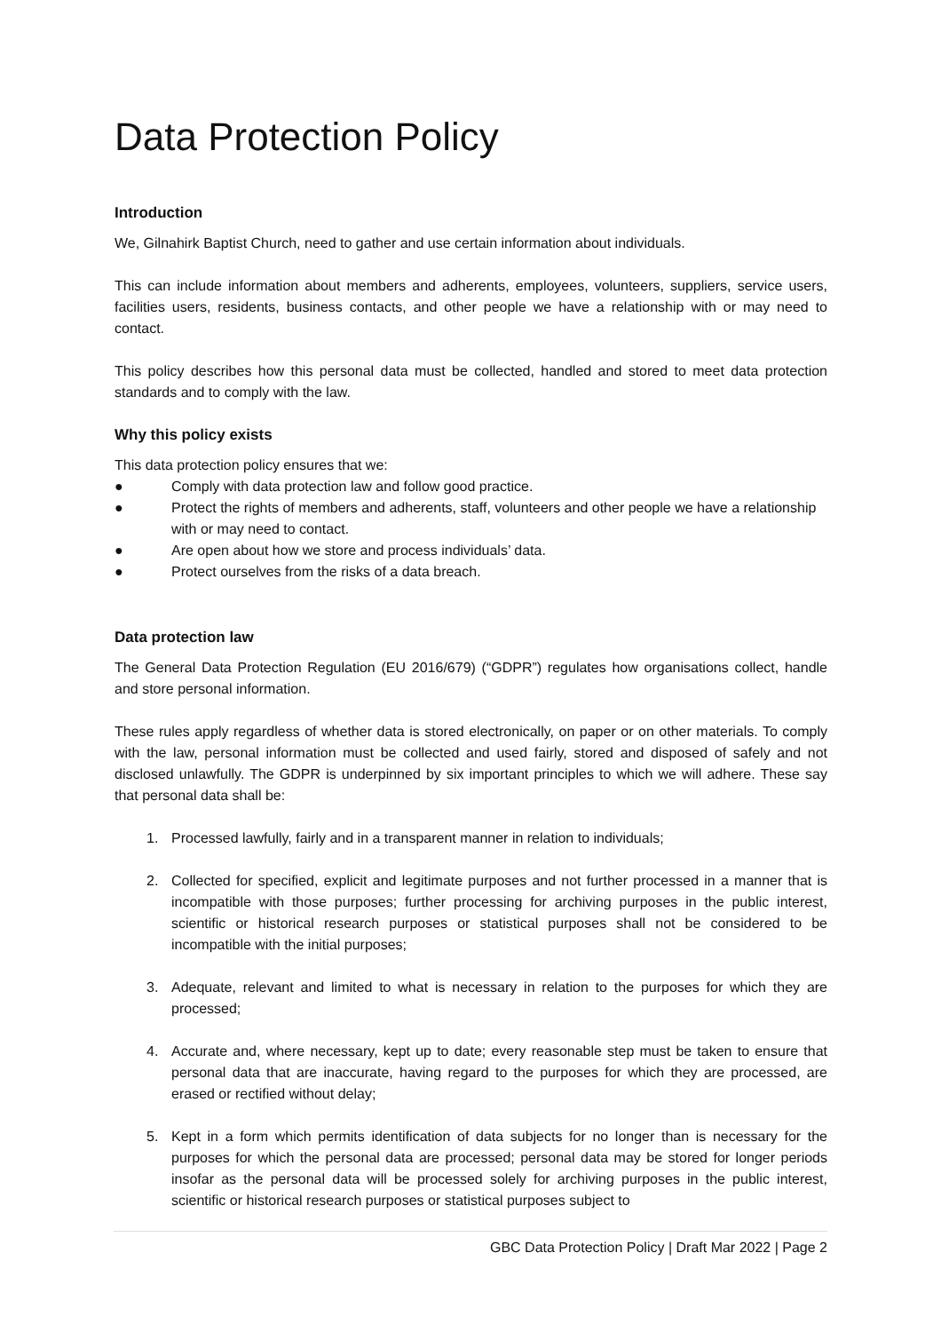Data Protection Policy
Introduction
We, Gilnahirk Baptist Church, need to gather and use certain information about individuals.
This can include information about members and adherents, employees, volunteers, suppliers, service users, facilities users, residents, business contacts, and other people we have a relationship with or may need to contact.
This policy describes how this personal data must be collected, handled and stored to meet data protection standards and to comply with the law.
Why this policy exists
This data protection policy ensures that we:
● Comply with data protection law and follow good practice.
● Protect the rights of members and adherents, staff, volunteers and other people we have a relationship with or may need to contact.
● Are open about how we store and process individuals’ data.
● Protect ourselves from the risks of a data breach.
Data protection law
The General Data Protection Regulation (EU 2016/679) (“GDPR”) regulates how organisations collect, handle and store personal information.
These rules apply regardless of whether data is stored electronically, on paper or on other materials. To comply with the law, personal information must be collected and used fairly, stored and disposed of safely and not disclosed unlawfully. The GDPR is underpinned by six important principles to which we will adhere. These say that personal data shall be:
1. Processed lawfully, fairly and in a transparent manner in relation to individuals;
2. Collected for specified, explicit and legitimate purposes and not further processed in a manner that is incompatible with those purposes; further processing for archiving purposes in the public interest, scientific or historical research purposes or statistical purposes shall not be considered to be incompatible with the initial purposes;
3. Adequate, relevant and limited to what is necessary in relation to the purposes for which they are processed;
4. Accurate and, where necessary, kept up to date; every reasonable step must be taken to ensure that personal data that are inaccurate, having regard to the purposes for which they are processed, are erased or rectified without delay;
5. Kept in a form which permits identification of data subjects for no longer than is necessary for the purposes for which the personal data are processed; personal data may be stored for longer periods insofar as the personal data will be processed solely for archiving purposes in the public interest, scientific or historical research purposes or statistical purposes subject to
GBC Data Protection Policy | Draft Mar 2022 | Page 2